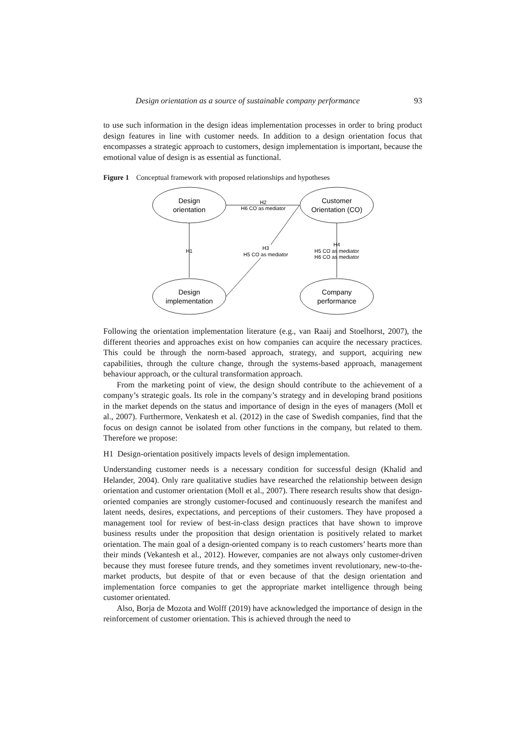Design orientation as a source of sustainable company performance 93
to use such information in the design ideas implementation processes in order to bring product design features in line with customer needs. In addition to a design orientation focus that encompasses a strategic approach to customers, design implementation is important, because the emotional value of design is as essential as functional.
Figure 1 Conceptual framework with proposed relationships and hypotheses
Design
orientation
Customer
Orientation (CO)
Design
implementation
Company
performance
H2
H6 CO as mediator
H1
H3
H5 CO as mediator
H4
H5 CO as mediator
H6 CO as mediator
Following the orientation implementation literature (e.g., van Raaij and Stoelhorst, 2007), the different theories and approaches exist on how companies can acquire the necessary practices. This could be through the norm-based approach, strategy, and support, acquiring new capabilities, through the culture change, through the systems-based approach, management behaviour approach, or the cultural transformation approach.
From the marketing point of view, the design should contribute to the achievement of a company’s strategic goals. Its role in the company’s strategy and in developing brand positions in the market depends on the status and importance of design in the eyes of managers (Moll et al., 2007). Furthermore, Venkatesh et al. (2012) in the case of Swedish companies, find that the focus on design cannot be isolated from other functions in the company, but related to them. Therefore we propose:
H1 Design-orientation positively impacts levels of design implementation.
Understanding customer needs is a necessary condition for successful design (Khalid and Helander, 2004). Only rare qualitative studies have researched the relationship between design orientation and customer orientation (Moll et al., 2007). There research results show that design-oriented companies are strongly customer-focused and continuously research the manifest and latent needs, desires, expectations, and perceptions of their customers. They have proposed a management tool for review of best-in-class design practices that have shown to improve business results under the proposition that design orientation is positively related to market orientation. The main goal of a design-oriented company is to reach customers’ hearts more than their minds (Vekantesh et al., 2012). However, companies are not always only customer-driven because they must foresee future trends, and they sometimes invent revolutionary, new-to-the-market products, but despite of that or even because of that the design orientation and implementation force companies to get the appropriate market intelligence through being customer orientated.
Also, Borja de Mozota and Wolff (2019) have acknowledged the importance of design in the reinforcement of customer orientation. This is achieved through the need to